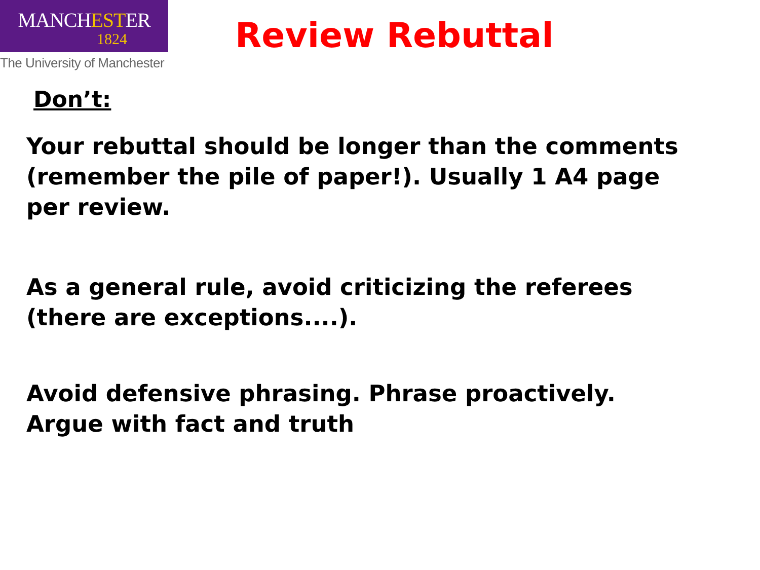MANCHESTER
1824
The University of Manchester
Review Rebuttal
Don’t:
Your rebuttal should be longer than the comments (remember the pile of paper!). Usually 1 A4 page per review.
As a general rule, avoid criticizing the referees (there are exceptions....).
Avoid defensive phrasing. Phrase proactively. Argue with fact and truth